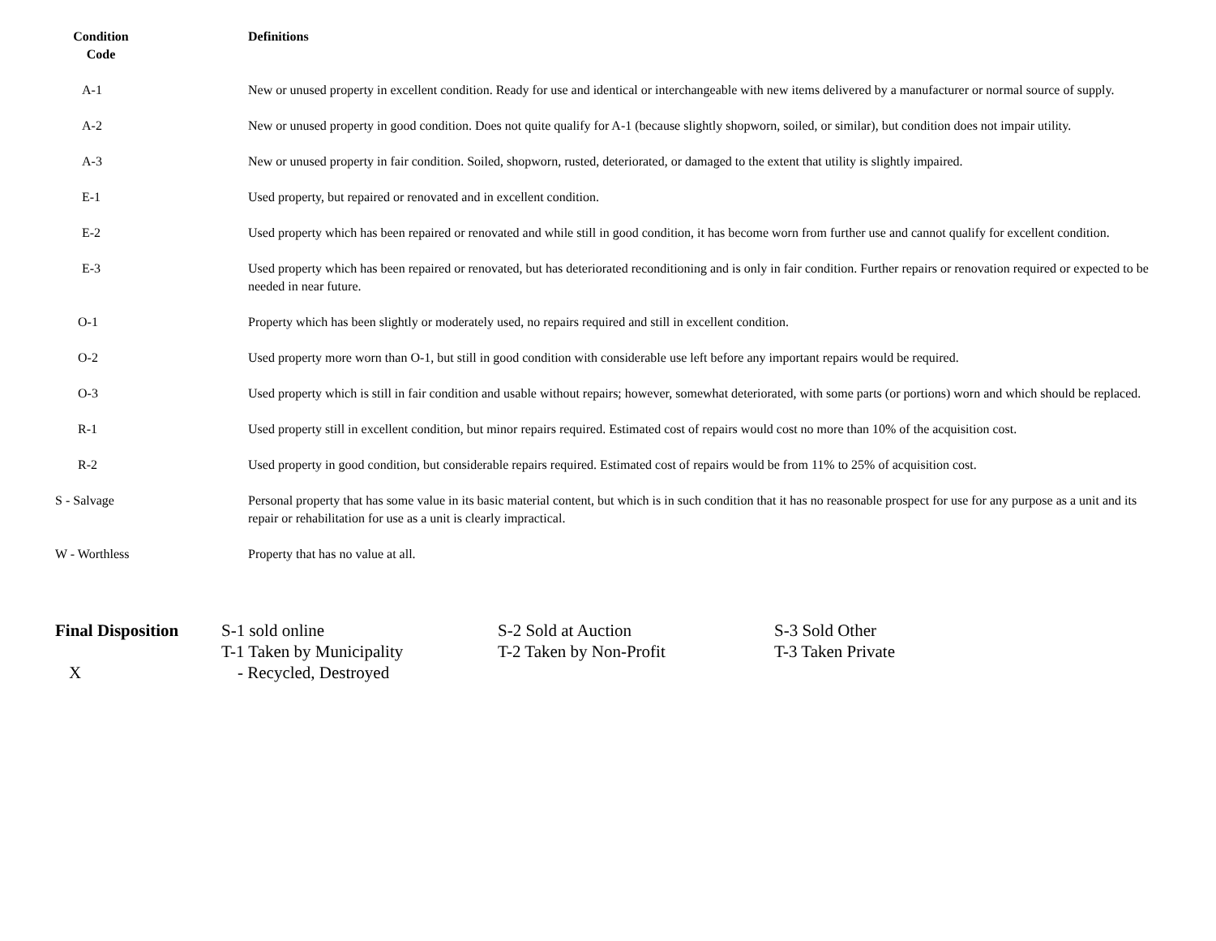| Condition Code | Definitions |
| --- | --- |
| A-1 | New or unused property in excellent condition. Ready for use and identical or interchangeable with new items delivered by a manufacturer or normal source of supply. |
| A-2 | New or unused property in good condition. Does not quite qualify for A-1 (because slightly shopworn, soiled, or similar), but condition does not impair utility. |
| A-3 | New or unused property in fair condition. Soiled, shopworn, rusted, deteriorated, or damaged to the extent that utility is slightly impaired. |
| E-1 | Used property, but repaired or renovated and in excellent condition. |
| E-2 | Used property which has been repaired or renovated and while still in good condition, it has become worn from further use and cannot qualify for excellent condition. |
| E-3 | Used property which has been repaired or renovated, but has deteriorated reconditioning and is only in fair condition. Further repairs or renovation required or expected to be needed in near future. |
| O-1 | Property which has been slightly or moderately used, no repairs required and still in excellent condition. |
| O-2 | Used property more worn than O-1, but still in good condition with considerable use left before any important repairs would be required. |
| O-3 | Used property which is still in fair condition and usable without repairs; however, somewhat deteriorated, with some parts (or portions) worn and which should be replaced. |
| R-1 | Used property still in excellent condition, but minor repairs required. Estimated cost of repairs would cost no more than 10% of the acquisition cost. |
| R-2 | Used property in good condition, but considerable repairs required. Estimated cost of repairs would be from 11% to 25% of acquisition cost. |
| S - Salvage | Personal property that has some value in its basic material content, but which is in such condition that it has no reasonable prospect for use for any purpose as a unit and its repair or rehabilitation for use as a unit is clearly impractical. |
| W - Worthless | Property that has no value at all. |
| Final Disposition | S-1 sold online | S-2 Sold at Auction | S-3 Sold Other |
| | T-1 Taken by Municipality | T-2 Taken by Non-Profit | T-3 Taken Private |
| X | - Recycled, Destroyed | | |